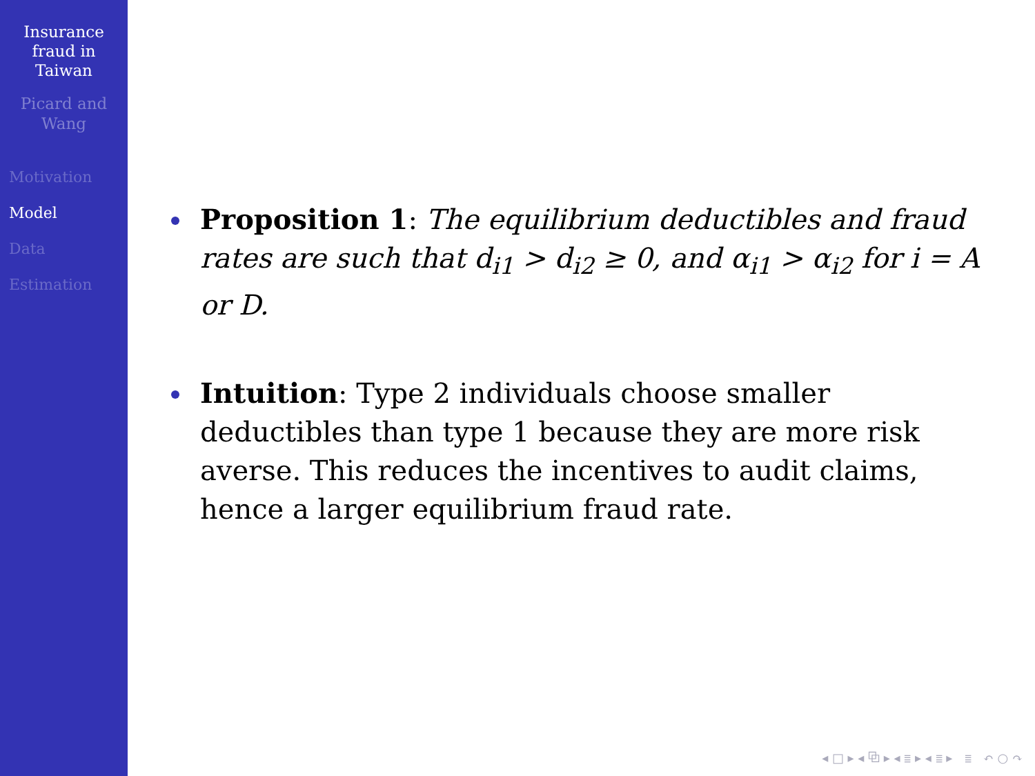Insurance
fraud in
Taiwan
Picard and
Wang
Motivation
Model
Data
Estimation
Proposition 1: The equilibrium deductibles and fraud rates are such that d<sub>i1</sub> > d<sub>i2</sub> ≥ 0, and α<sub>i1</sub> > α<sub>i2</sub> for i = A or D.
Intuition: Type 2 individuals choose smaller deductibles than type 1 because they are more risk averse. This reduces the incentives to audit claims, hence a larger equilibrium fraud rate.
◂ □ ▸ ◂ ⧉ ▸ ◂ ≣ ▸ ◂ ≣ ▸ ≣ ↶ ○ ↷